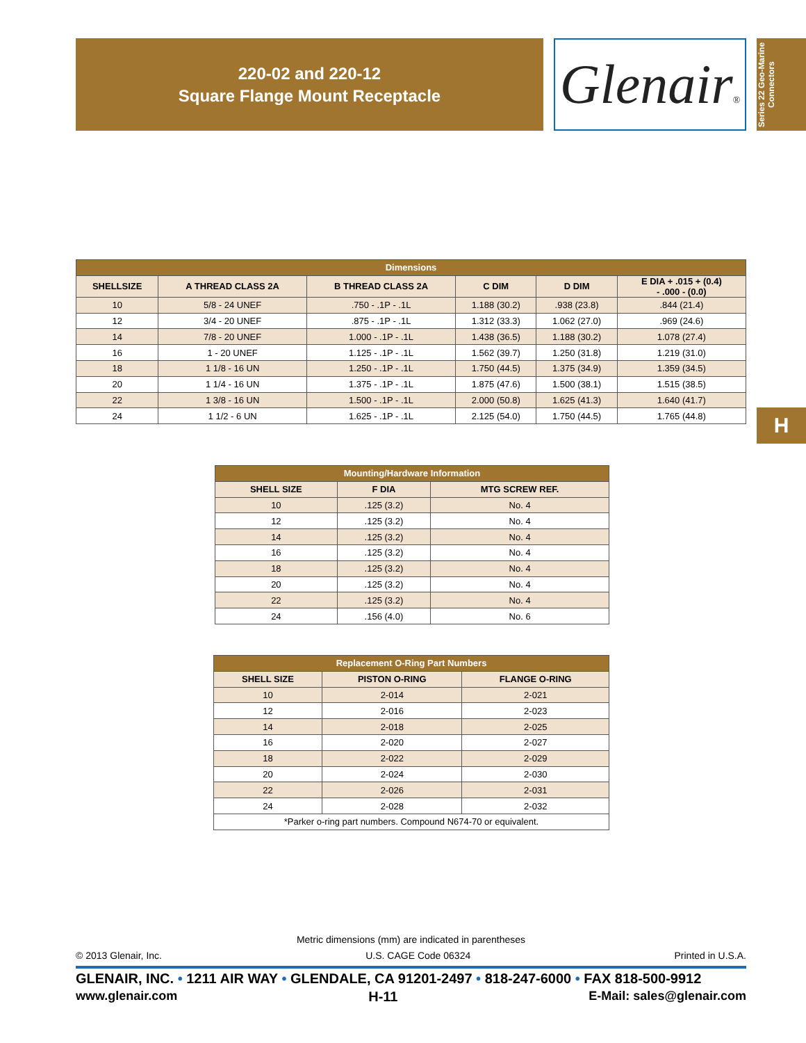220-02 and 220-12
Square Flange Mount Receptacle
Glenair®
Series 22 Geo-Marine
Connectors
| Dimensions | | | | | |
| --- | --- | --- | --- | --- | --- |
| SHELLSIZE | A THREAD CLASS 2A | B THREAD CLASS 2A | C DIM | D DIM | E DIA + .015 + (0.4) - .000 - (0.0) |
| 10 | 5/8 - 24 UNEF | .750 - .1P - .1L | 1.188 (30.2) | .938 (23.8) | .844 (21.4) |
| 12 | 3/4 - 20 UNEF | .875 - .1P - .1L | 1.312 (33.3) | 1.062 (27.0) | .969 (24.6) |
| 14 | 7/8 - 20 UNEF | 1.000 - .1P - .1L | 1.438 (36.5) | 1.188 (30.2) | 1.078 (27.4) |
| 16 | 1 - 20 UNEF | 1.125 - .1P - .1L | 1.562 (39.7) | 1.250 (31.8) | 1.219 (31.0) |
| 18 | 1 1/8 - 16 UN | 1.250 - .1P - .1L | 1.750 (44.5) | 1.375 (34.9) | 1.359 (34.5) |
| 20 | 1 1/4 - 16 UN | 1.375 - .1P - .1L | 1.875 (47.6) | 1.500 (38.1) | 1.515 (38.5) |
| 22 | 1 3/8 - 16 UN | 1.500 - .1P - .1L | 2.000 (50.8) | 1.625 (41.3) | 1.640 (41.7) |
| 24 | 1 1/2 - 6 UN | 1.625 - .1P - .1L | 2.125 (54.0) | 1.750 (44.5) | 1.765 (44.8) |
H
| Mounting/Hardware Information | | |
| --- | --- | --- |
| SHELL SIZE | F DIA | MTG SCREW REF. |
| 10 | .125 (3.2) | No. 4 |
| 12 | .125 (3.2) | No. 4 |
| 14 | .125 (3.2) | No. 4 |
| 16 | .125 (3.2) | No. 4 |
| 18 | .125 (3.2) | No. 4 |
| 20 | .125 (3.2) | No. 4 |
| 22 | .125 (3.2) | No. 4 |
| 24 | .156 (4.0) | No. 6 |
| Replacement O-Ring Part Numbers | | |
| --- | --- | --- |
| SHELL SIZE | PISTON O-RING | FLANGE O-RING |
| 10 | 2-014 | 2-021 |
| 12 | 2-016 | 2-023 |
| 14 | 2-018 | 2-025 |
| 16 | 2-020 | 2-027 |
| 18 | 2-022 | 2-029 |
| 20 | 2-024 | 2-030 |
| 22 | 2-026 | 2-031 |
| 24 | 2-028 | 2-032 |
| *Parker o-ring part numbers. Compound N674-70 or equivalent. | | |
Metric dimensions (mm) are indicated in parentheses
© 2013 Glenair, Inc. U.S. CAGE Code 06324 Printed in U.S.A.
GLENAIR, INC. • 1211 AIR WAY • GLENDALE, CA 91201-2497 • 818-247-6000 • FAX 818-500-9912
www.glenair.com H-11 E-Mail: sales@glenair.com